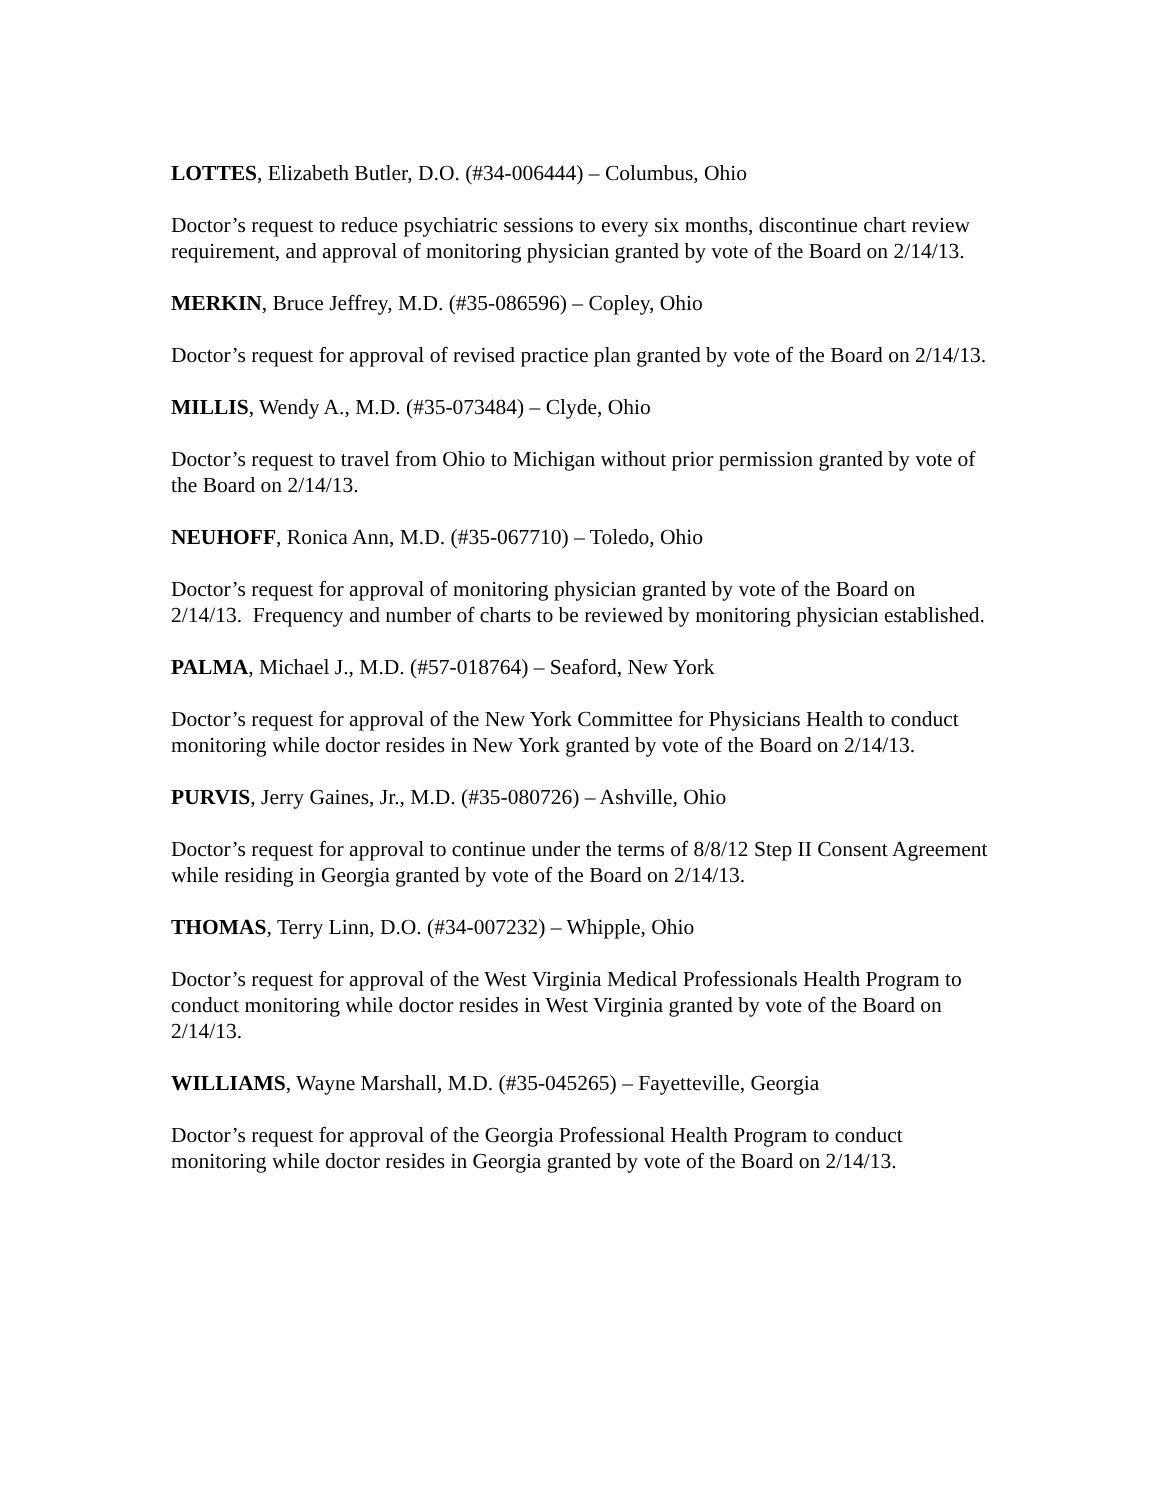LOTTES, Elizabeth Butler, D.O. (#34-006444) – Columbus, Ohio
Doctor’s request to reduce psychiatric sessions to every six months, discontinue chart review requirement, and approval of monitoring physician granted by vote of the Board on 2/14/13.
MERKIN, Bruce Jeffrey, M.D. (#35-086596) – Copley, Ohio
Doctor’s request for approval of revised practice plan granted by vote of the Board on 2/14/13.
MILLIS, Wendy A., M.D. (#35-073484) – Clyde, Ohio
Doctor’s request to travel from Ohio to Michigan without prior permission granted by vote of the Board on 2/14/13.
NEUHOFF, Ronica Ann, M.D. (#35-067710) – Toledo, Ohio
Doctor’s request for approval of monitoring physician granted by vote of the Board on 2/14/13. Frequency and number of charts to be reviewed by monitoring physician established.
PALMA, Michael J., M.D. (#57-018764) – Seaford, New York
Doctor’s request for approval of the New York Committee for Physicians Health to conduct monitoring while doctor resides in New York granted by vote of the Board on 2/14/13.
PURVIS, Jerry Gaines, Jr., M.D. (#35-080726) – Ashville, Ohio
Doctor’s request for approval to continue under the terms of 8/8/12 Step II Consent Agreement while residing in Georgia granted by vote of the Board on 2/14/13.
THOMAS, Terry Linn, D.O. (#34-007232) – Whipple, Ohio
Doctor’s request for approval of the West Virginia Medical Professionals Health Program to conduct monitoring while doctor resides in West Virginia granted by vote of the Board on 2/14/13.
WILLIAMS, Wayne Marshall, M.D. (#35-045265) – Fayetteville, Georgia
Doctor’s request for approval of the Georgia Professional Health Program to conduct monitoring while doctor resides in Georgia granted by vote of the Board on 2/14/13.